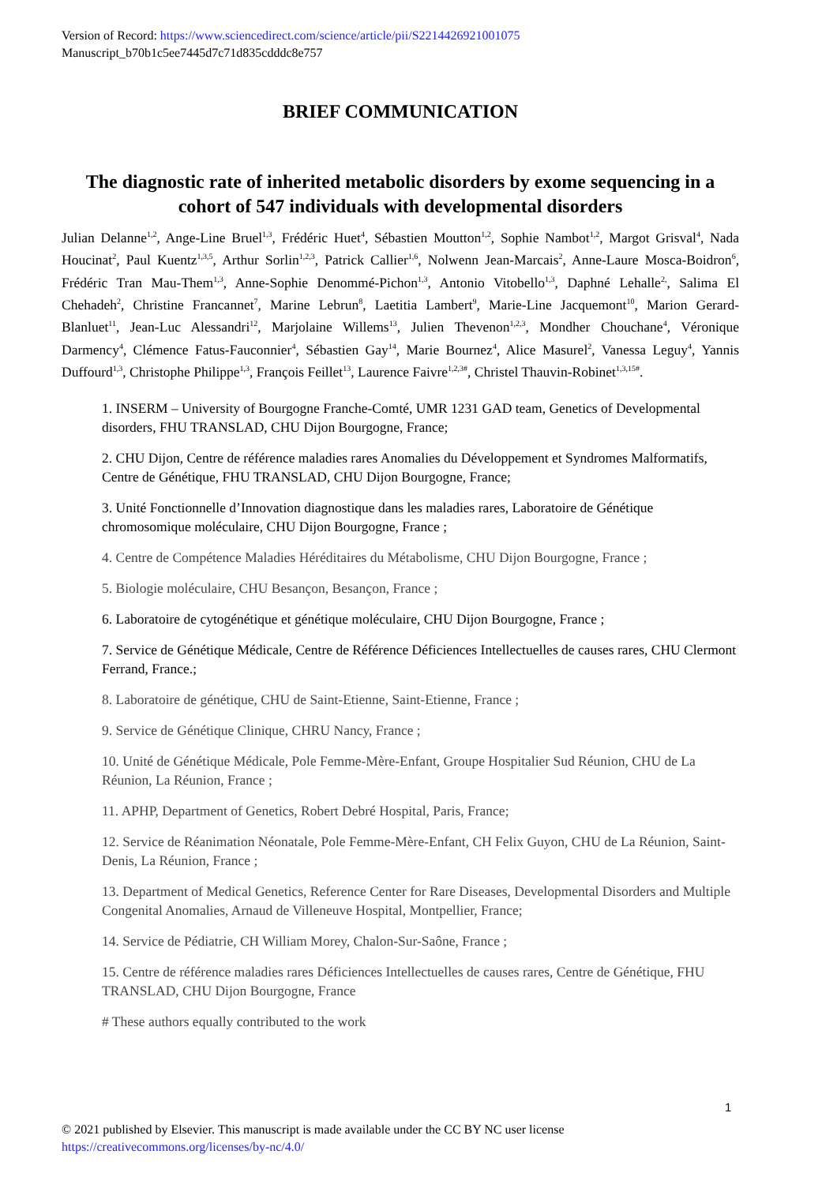Version of Record: https://www.sciencedirect.com/science/article/pii/S2214426921001075
Manuscript_b70b1c5ee7445d7c71d835cdddc8e757
BRIEF COMMUNICATION
The diagnostic rate of inherited metabolic disorders by exome sequencing in a cohort of 547 individuals with developmental disorders
Julian Delanne<sup>1,2</sup>, Ange-Line Bruel<sup>1,3</sup>, Frédéric Huet<sup>4</sup>, Sébastien Moutton<sup>1,2</sup>, Sophie Nambot<sup>1,2</sup>, Margot Grisval<sup>4</sup>, Nada Houcinat<sup>2</sup>, Paul Kuentz<sup>1,3,5</sup>, Arthur Sorlin<sup>1,2,3</sup>, Patrick Callier<sup>1,6</sup>, Nolwenn Jean-Marcais<sup>2</sup>, Anne-Laure Mosca-Boidron<sup>6</sup>, Frédéric Tran Mau-Them<sup>1,3</sup>, Anne-Sophie Denommé-Pichon<sup>1,3</sup>, Antonio Vitobello<sup>1,3</sup>, Daphné Lehalle<sup>2,</sup>, Salima El Chehadeh<sup>2</sup>, Christine Francannet<sup>7</sup>, Marine Lebrun<sup>8</sup>, Laetitia Lambert<sup>9</sup>, Marie-Line Jacquemont<sup>10</sup>, Marion Gerard-Blanluet<sup>11</sup>, Jean-Luc Alessandri<sup>12</sup>, Marjolaine Willems<sup>13</sup>, Julien Thevenon<sup>1,2,3</sup>, Mondher Chouchane<sup>4</sup>, Véronique Darmency<sup>4</sup>, Clémence Fatus-Fauconnier<sup>4</sup>, Sébastien Gay<sup>14</sup>, Marie Bournez<sup>4</sup>, Alice Masurel<sup>2</sup>, Vanessa Leguy<sup>4</sup>, Yannis Duffourd<sup>1,3</sup>, Christophe Philippe<sup>1,3</sup>, François Feillet<sup>13</sup>, Laurence Faivre<sup>1,2,3#</sup>, Christel Thauvin-Robinet<sup>1,3,15#</sup>.
1. INSERM – University of Bourgogne Franche-Comté, UMR 1231 GAD team, Genetics of Developmental disorders, FHU TRANSLAD, CHU Dijon Bourgogne, France;
2. CHU Dijon, Centre de référence maladies rares Anomalies du Développement et Syndromes Malformatifs, Centre de Génétique, FHU TRANSLAD, CHU Dijon Bourgogne, France;
3. Unité Fonctionnelle d’Innovation diagnostique dans les maladies rares, Laboratoire de Génétique chromosomique moléculaire, CHU Dijon Bourgogne, France ;
4. Centre de Compétence Maladies Héréditaires du Métabolisme, CHU Dijon Bourgogne, France ;
5. Biologie moléculaire, CHU Besançon, Besançon, France ;
6. Laboratoire de cytogénétique et génétique moléculaire, CHU Dijon Bourgogne, France ;
7. Service de Génétique Médicale, Centre de Référence Déficiences Intellectuelles de causes rares, CHU Clermont Ferrand, France.;
8. Laboratoire de génétique, CHU de Saint-Etienne, Saint-Etienne, France ;
9. Service de Génétique Clinique, CHRU Nancy, France ;
10. Unité de Génétique Médicale, Pole Femme-Mère-Enfant, Groupe Hospitalier Sud Réunion, CHU de La Réunion, La Réunion, France ;
11. APHP, Department of Genetics, Robert Debré Hospital, Paris, France;
12. Service de Réanimation Néonatale, Pole Femme-Mère-Enfant, CH Felix Guyon, CHU de La Réunion, Saint-Denis, La Réunion, France ;
13. Department of Medical Genetics, Reference Center for Rare Diseases, Developmental Disorders and Multiple Congenital Anomalies, Arnaud de Villeneuve Hospital, Montpellier, France;
14. Service de Pédiatrie, CH William Morey, Chalon-Sur-Saône, France ;
15. Centre de référence maladies rares Déficiences Intellectuelles de causes rares, Centre de Génétique, FHU TRANSLAD, CHU Dijon Bourgogne, France
# These authors equally contributed to the work
1
© 2021 published by Elsevier. This manuscript is made available under the CC BY NC user license
https://creativecommons.org/licenses/by-nc/4.0/